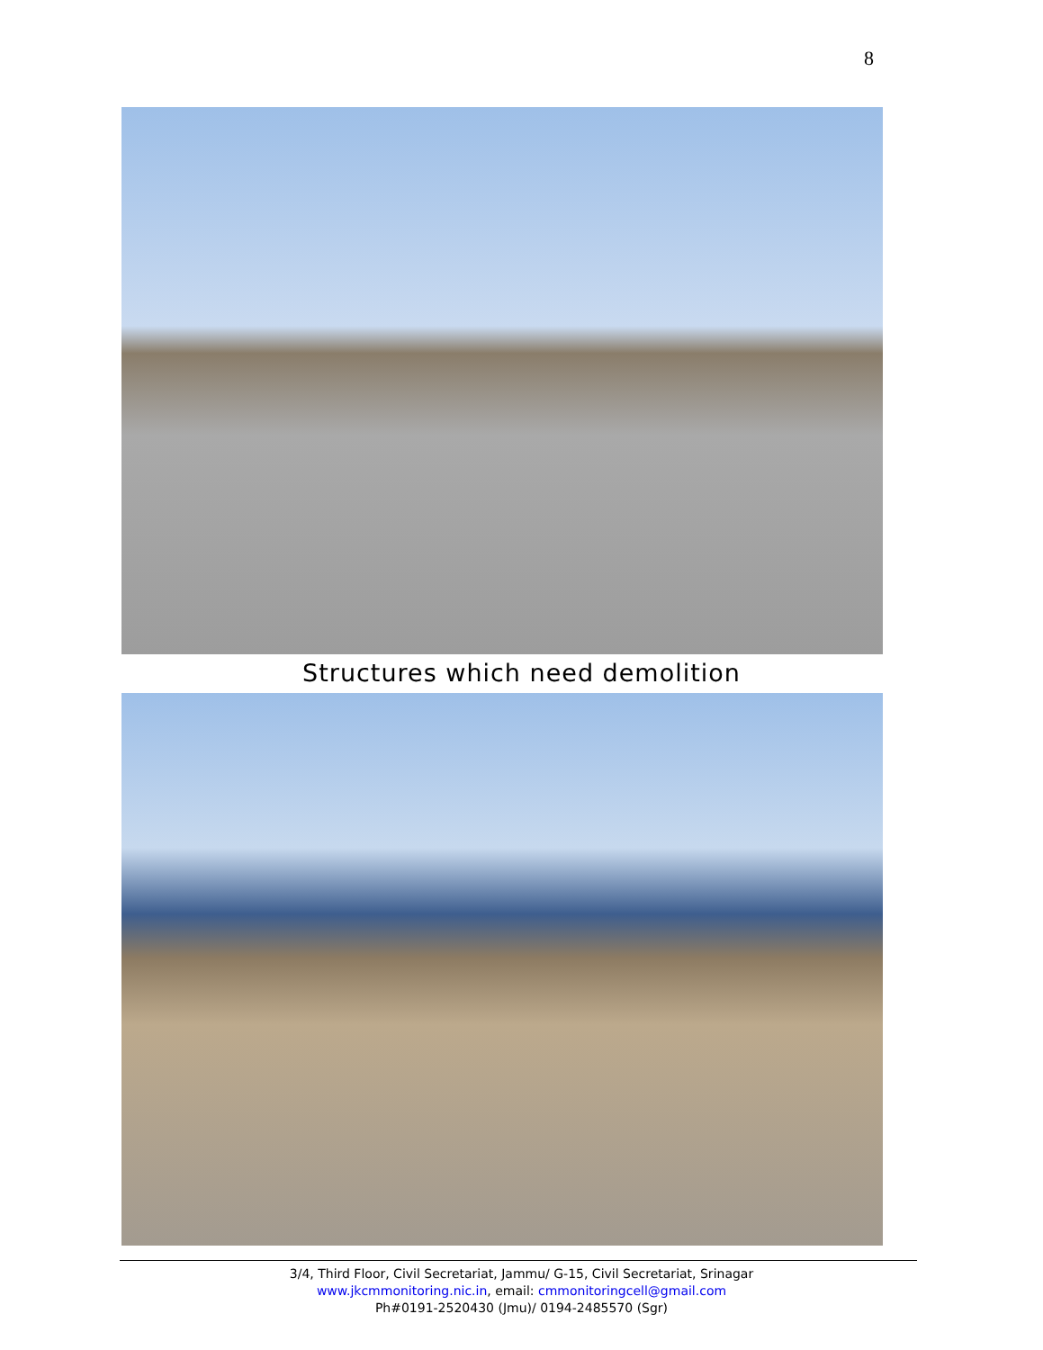8
Structures which need demolition
3/4, Third Floor, Civil Secretariat, Jammu/ G-15, Civil Secretariat, Srinagar
www.jkcmmonitoring.nic.in, email: cmmonitoringcell@gmail.com
Ph#0191-2520430 (Jmu)/ 0194-2485570 (Sgr)